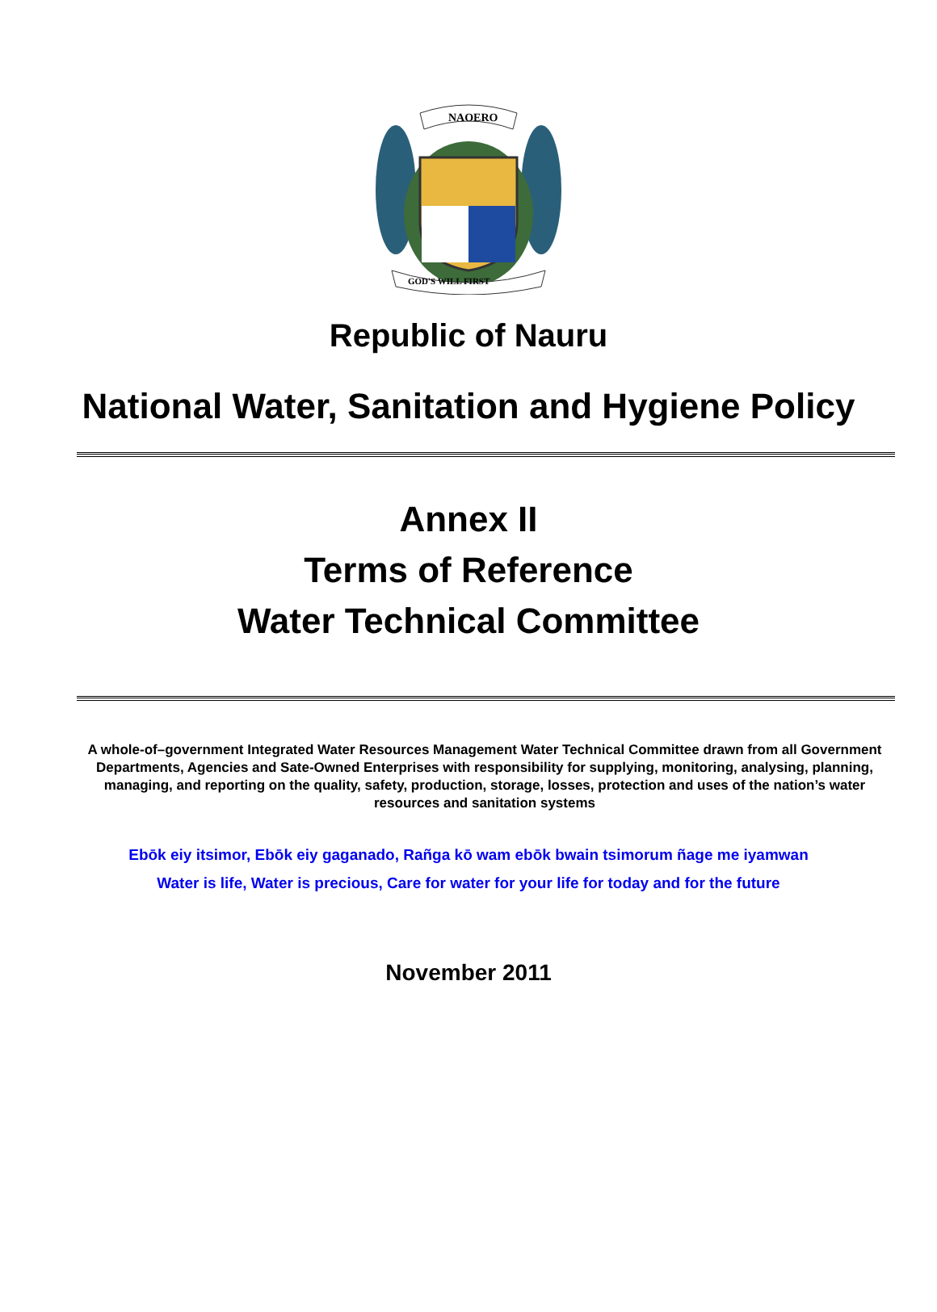NAOERO
GOD'S WILL FIRST
Republic of Nauru
National Water, Sanitation and Hygiene Policy
Annex II
Terms of Reference
Water Technical Committee
A whole-of–government Integrated Water Resources Management Water Technical Committee drawn from all Government Departments, Agencies and Sate-Owned Enterprises with responsibility for supplying, monitoring, analysing, planning, managing, and reporting on the quality, safety, production, storage, losses, protection and uses of the nation’s water resources and sanitation systems
Ebōk eiy itsimor, Ebōk eiy gaganado, Rañga kō wam ebōk bwain tsimorum ñage me iyamwan
Water is life, Water is precious, Care for water for your life for today and for the future
November 2011